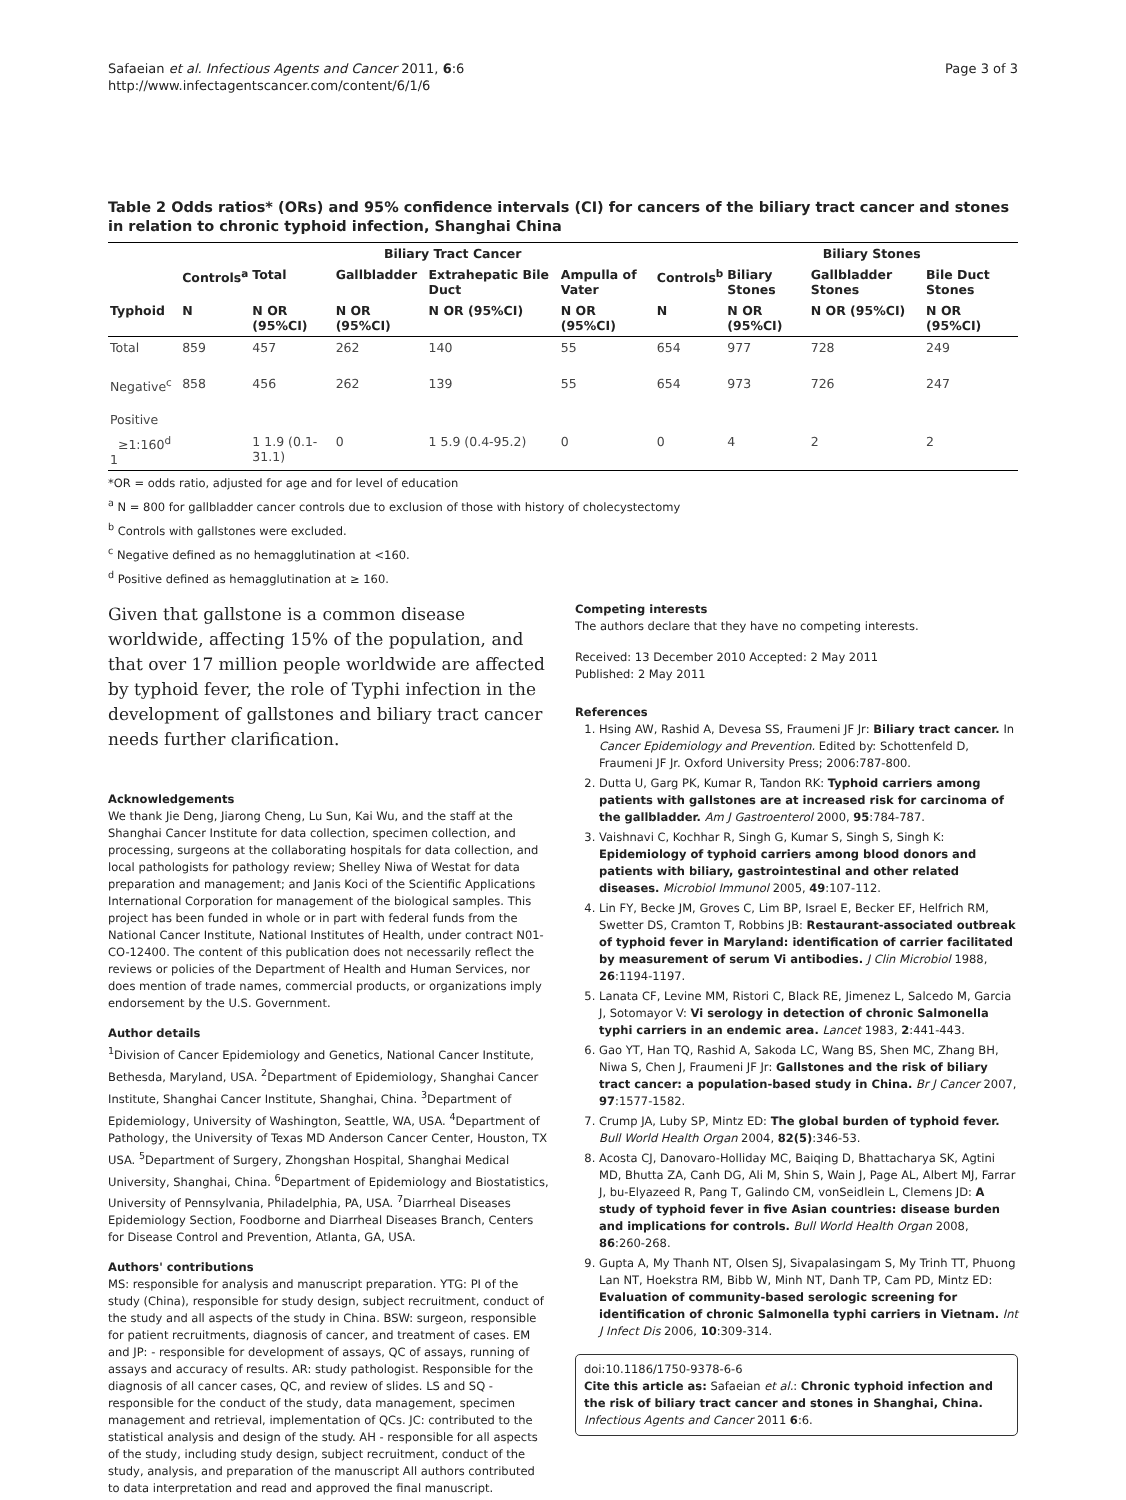Safaeian et al. Infectious Agents and Cancer 2011, 6:6
http://www.infectagentscancer.com/content/6/1/6
Page 3 of 3
Table 2 Odds ratios* (ORs) and 95% confidence intervals (CI) for cancers of the biliary tract cancer and stones in relation to chronic typhoid infection, Shanghai China
| | Biliary Tract Cancer | | | | | | Biliary Stones | | |
| --- | --- | --- | --- | --- | --- | --- | --- | --- | --- |
| | Controls<sup>a</sup> | Total | Gallbladder | Extrahepatic Bile Duct | Ampulla of Vater | Controls<sup>b</sup> | Biliary Stones | Gallbladder Stones | Bile Duct Stones |
| Typhoid | N | N OR (95%CI) | N OR (95%CI) | N OR (95%CI) | N OR (95%CI) | N | N OR (95%CI) | N OR (95%CI) | N OR (95%CI) |
| Total | 859 | 457 | 262 | 140 | 55 | 654 | 977 | 728 | 249 |
| Negative<sup>c</sup> | 858 | 456 | 262 | 139 | 55 | 654 | 973 | 726 | 247 |
| Positive | | | | | | | | | |
| ≥1:160<sup>d</sup> 1 | | 1 1.9 (0.1-31.1) | 0 | 1 5.9 (0.4-95.2) | 0 | 0 | 4 | 2 | 2 |
*OR = odds ratio, adjusted for age and for level of education
<sup>a</sup> N = 800 for gallbladder cancer controls due to exclusion of those with history of cholecystectomy
<sup>b</sup> Controls with gallstones were excluded.
<sup>c</sup> Negative defined as no hemagglutination at <160.
<sup>d</sup> Positive defined as hemagglutination at ≥ 160.
Given that gallstone is a common disease worldwide, affecting 15% of the population, and that over 17 million people worldwide are affected by typhoid fever, the role of Typhi infection in the development of gallstones and biliary tract cancer needs further clarification.
Acknowledgements
We thank Jie Deng, Jiarong Cheng, Lu Sun, Kai Wu, and the staff at the Shanghai Cancer Institute for data collection, specimen collection, and processing, surgeons at the collaborating hospitals for data collection, and local pathologists for pathology review; Shelley Niwa of Westat for data preparation and management; and Janis Koci of the Scientific Applications International Corporation for management of the biological samples. This project has been funded in whole or in part with federal funds from the National Cancer Institute, National Institutes of Health, under contract N01-CO-12400. The content of this publication does not necessarily reflect the reviews or policies of the Department of Health and Human Services, nor does mention of trade names, commercial products, or organizations imply endorsement by the U.S. Government.
Author details
<sup>1</sup> Division of Cancer Epidemiology and Genetics, National Cancer Institute, Bethesda, Maryland, USA. <sup>2</sup>Department of Epidemiology, Shanghai Cancer Institute, Shanghai Cancer Institute, Shanghai, China. <sup>3</sup>Department of Epidemiology, University of Washington, Seattle, WA, USA. <sup>4</sup>Department of Pathology, the University of Texas MD Anderson Cancer Center, Houston, TX USA. <sup>5</sup>Department of Surgery, Zhongshan Hospital, Shanghai Medical University, Shanghai, China. <sup>6</sup>Department of Epidemiology and Biostatistics, University of Pennsylvania, Philadelphia, PA, USA. <sup>7</sup>Diarrheal Diseases Epidemiology Section, Foodborne and Diarrheal Diseases Branch, Centers for Disease Control and Prevention, Atlanta, GA, USA.
Authors' contributions
MS: responsible for analysis and manuscript preparation. YTG: PI of the study (China), responsible for study design, subject recruitment, conduct of the study and all aspects of the study in China. BSW: surgeon, responsible for patient recruitments, diagnosis of cancer, and treatment of cases. EM and JP: - responsible for development of assays, QC of assays, running of assays and accuracy of results. AR: study pathologist. Responsible for the diagnosis of all cancer cases, QC, and review of slides. LS and SQ - responsible for the conduct of the study, data management, specimen management and retrieval, implementation of QCs. JC: contributed to the statistical analysis and design of the study. AH - responsible for all aspects of the study, including study design, subject recruitment, conduct of the study, analysis, and preparation of the manuscript All authors contributed to data interpretation and read and approved the final manuscript.
Competing interests
The authors declare that they have no competing interests.
Received: 13 December 2010 Accepted: 2 May 2011
Published: 2 May 2011
References
1. Hsing AW, Rashid A, Devesa SS, Fraumeni JF Jr: Biliary tract cancer. In Cancer Epidemiology and Prevention. Edited by: Schottenfeld D, Fraumeni JF Jr. Oxford University Press; 2006:787-800.
2. Dutta U, Garg PK, Kumar R, Tandon RK: Typhoid carriers among patients with gallstones are at increased risk for carcinoma of the gallbladder. Am J Gastroenterol 2000, 95:784-787.
3. Vaishnavi C, Kochhar R, Singh G, Kumar S, Singh S, Singh K: Epidemiology of typhoid carriers among blood donors and patients with biliary, gastrointestinal and other related diseases. Microbiol Immunol 2005, 49:107-112.
4. Lin FY, Becke JM, Groves C, Lim BP, Israel E, Becker EF, Helfrich RM, Swetter DS, Cramton T, Robbins JB: Restaurant-associated outbreak of typhoid fever in Maryland: identification of carrier facilitated by measurement of serum Vi antibodies. J Clin Microbiol 1988, 26:1194-1197.
5. Lanata CF, Levine MM, Ristori C, Black RE, Jimenez L, Salcedo M, Garcia J, Sotomayor V: Vi serology in detection of chronic Salmonella typhi carriers in an endemic area. Lancet 1983, 2:441-443.
6. Gao YT, Han TQ, Rashid A, Sakoda LC, Wang BS, Shen MC, Zhang BH, Niwa S, Chen J, Fraumeni JF Jr: Gallstones and the risk of biliary tract cancer: a population-based study in China. Br J Cancer 2007, 97:1577-1582.
7. Crump JA, Luby SP, Mintz ED: The global burden of typhoid fever. Bull World Health Organ 2004, 82(5):346-53.
8. Acosta CJ, Danovaro-Holliday MC, Baiqing D, Bhattacharya SK, Agtini MD, Bhutta ZA, Canh DG, Ali M, Shin S, Wain J, Page AL, Albert MJ, Farrar J, bu-Elyazeed R, Pang T, Galindo CM, vonSeidlein L, Clemens JD: A study of typhoid fever in five Asian countries: disease burden and implications for controls. Bull World Health Organ 2008, 86:260-268.
9. Gupta A, My Thanh NT, Olsen SJ, Sivapalasingam S, My Trinh TT, Phuong Lan NT, Hoekstra RM, Bibb W, Minh NT, Danh TP, Cam PD, Mintz ED: Evaluation of community-based serologic screening for identification of chronic Salmonella typhi carriers in Vietnam. Int J Infect Dis 2006, 10:309-314.
doi:10.1186/1750-9378-6-6
Cite this article as: Safaeian et al.: Chronic typhoid infection and the risk of biliary tract cancer and stones in Shanghai, China. Infectious Agents and Cancer 2011 6:6.